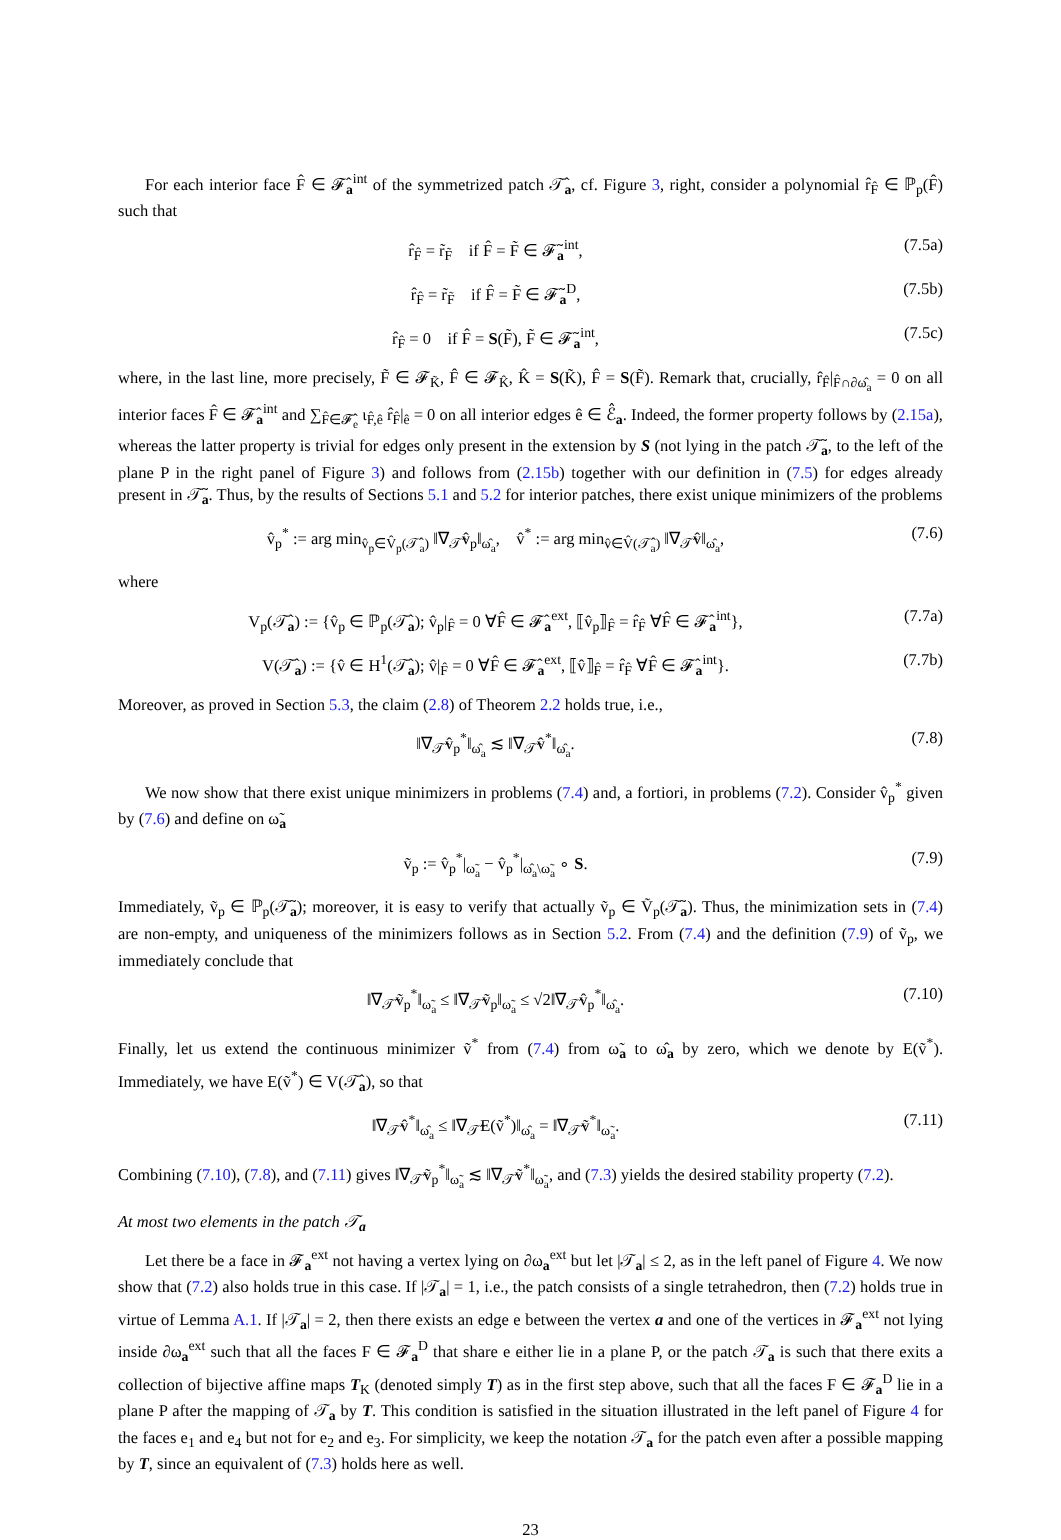For each interior face F̂ ∈ 𝓕̂<sub>a</sub><sup>int</sup> of the symmetrized patch 𝒯̂<sub>a</sub>, cf. Figure 3, right, consider a polynomial r̂<sub>F̂</sub> ∈ ℙ<sub>p</sub>(F̂) such that
r̂<sub>F̂</sub> = r̃<sub>F̃</sub> if F̂ = F̃ ∈ 𝓕̃<sub>a</sub><sup>int</sup>, (7.5a)
r̂<sub>F̂</sub> = r̃<sub>F̃</sub> if F̂ = F̃ ∈ 𝓕̃<sub>a</sub><sup>D</sup>, (7.5b)
r̂<sub>F̂</sub> = 0 if F̂ = S(F̃), F̃ ∈ 𝓕̃<sub>a</sub><sup>int</sup>, (7.5c)
where, in the last line, more precisely, F̃ ∈ 𝓕<sub>K̃</sub>, F̂ ∈ 𝓕<sub>K̂</sub>, K̂ = S(K̃), F̂ = S(F̃). Remark that, crucially, r̂<sub>F̂</sub>|<sub>F̂∩∂ω̂<sub>a</sub></sub> = 0 on all interior faces F̂ ∈ 𝓕̂<sub>a</sub><sup>int</sup> and ∑<sub>F̂∈𝓕̂<sub>e</sub></sub> ι<sub>F̂,ê</sub> r̂<sub>F̂</sub>|<sub>ê</sub> = 0 on all interior edges ê ∈ ℰ̂<sub>a</sub>. Indeed, the former property follows by (2.15a), whereas the latter property is trivial for edges only present in the extension by S (not lying in the patch 𝒯̃<sub>a</sub>, to the left of the plane P in the right panel of Figure 3) and follows from (2.15b) together with our definition in (7.5) for edges already present in 𝒯̃<sub>a</sub>. Thus, by the results of Sections 5.1 and 5.2 for interior patches, there exist unique minimizers of the problems
v̂<sub>p</sub><sup>*</sup> := arg min<sub>v̂<sub>p</sub>∈V̂<sub>p</sub>(𝒯̂<sub>a</sub>)</sub> ‖∇<sub>𝒯̂</sub>v̂<sub>p</sub>‖<sub>ω̂<sub>a</sub></sub>, v̂<sup>*</sup> := arg min<sub>v̂∈V̂(𝒯̂<sub>a</sub>)</sub> ‖∇<sub>𝒯̂</sub>v̂‖<sub>ω̂<sub>a</sub></sub>, (7.6)
where
V<sub>p</sub>(𝒯̂<sub>a</sub>) := {v̂<sub>p</sub> ∈ ℙ<sub>p</sub>(𝒯̂<sub>a</sub>); v̂<sub>p</sub>|<sub>F̂</sub> = 0 ∀F̂ ∈ 𝓕̂<sub>a</sub><sup>ext</sup>, ⟦v̂<sub>p</sub>⟧<sub>F̂</sub> = r̂<sub>F̂</sub> ∀F̂ ∈ 𝓕̂<sub>a</sub><sup>int</sup>}, (7.7a)
V(𝒯̂<sub>a</sub>) := {v̂ ∈ H<sup>1</sup>(𝒯̂<sub>a</sub>); v̂|<sub>F̂</sub> = 0 ∀F̂ ∈ 𝓕̂<sub>a</sub><sup>ext</sup>, ⟦v̂⟧<sub>F̂</sub> = r̂<sub>F̂</sub> ∀F̂ ∈ 𝓕̂<sub>a</sub><sup>int</sup>}. (7.7b)
Moreover, as proved in Section 5.3, the claim (2.8) of Theorem 2.2 holds true, i.e.,
‖∇<sub>𝒯̂</sub>v̂<sub>p</sub><sup>*</sup>‖<sub>ω̂<sub>a</sub></sub> ≲ ‖∇<sub>𝒯̂</sub>v̂<sup>*</sup>‖<sub>ω̂<sub>a</sub></sub>. (7.8)
We now show that there exist unique minimizers in problems (7.4) and, a fortiori, in problems (7.2). Consider v̂<sub>p</sub><sup>*</sup> given by (7.6) and define on ω̃<sub>a</sub>
ṽ<sub>p</sub> := v̂<sub>p</sub><sup>*</sup>|<sub>ω̃<sub>a</sub></sub> − v̂<sub>p</sub><sup>*</sup>|<sub>ω̂<sub>a</sub>\ω̃<sub>a</sub></sub> ∘ S. (7.9)
Immediately, ṽ<sub>p</sub> ∈ ℙ<sub>p</sub>(𝒯̃<sub>a</sub>); moreover, it is easy to verify that actually ṽ<sub>p</sub> ∈ Ṽ<sub>p</sub>(𝒯̃<sub>a</sub>). Thus, the minimization sets in (7.4) are non-empty, and uniqueness of the minimizers follows as in Section 5.2. From (7.4) and the definition (7.9) of ṽ<sub>p</sub>, we immediately conclude that
‖∇<sub>𝒯̃</sub>ṽ<sub>p</sub><sup>*</sup>‖<sub>ω̃<sub>a</sub></sub> ≤ ‖∇<sub>𝒯̃</sub>ṽ<sub>p</sub>‖<sub>ω̃<sub>a</sub></sub> ≤ √2‖∇<sub>𝒯̂</sub>v̂<sub>p</sub><sup>*</sup>‖<sub>ω̂<sub>a</sub></sub>. (7.10)
Finally, let us extend the continuous minimizer ṽ<sup>*</sup> from (7.4) from ω̃<sub>a</sub> to ω̂<sub>a</sub> by zero, which we denote by E(ṽ<sup>*</sup>). Immediately, we have E(ṽ<sup>*</sup>) ∈ V(𝒯̂<sub>a</sub>), so that
‖∇<sub>𝒯̂</sub>v̂<sup>*</sup>‖<sub>ω̂<sub>a</sub></sub> ≤ ‖∇<sub>𝒯̂</sub>E(ṽ<sup>*</sup>)‖<sub>ω̂<sub>a</sub></sub> = ‖∇<sub>𝒯̃</sub>ṽ<sup>*</sup>‖<sub>ω̃<sub>a</sub></sub>. (7.11)
Combining (7.10), (7.8), and (7.11) gives ‖∇<sub>𝒯̃</sub>ṽ<sub>p</sub><sup>*</sup>‖<sub>ω̃<sub>a</sub></sub> ≲ ‖∇<sub>𝒯̃</sub>ṽ<sup>*</sup>‖<sub>ω̃<sub>a</sub></sub>, and (7.3) yields the desired stability property (7.2).
At most two elements in the patch 𝒯<sub>a</sub>
Let there be a face in 𝓕<sub>a</sub><sup>ext</sup> not having a vertex lying on ∂ω<sub>a</sub><sup>ext</sup> but let |𝒯<sub>a</sub>| ≤ 2, as in the left panel of Figure 4. We now show that (7.2) also holds true in this case. If |𝒯<sub>a</sub>| = 1, i.e., the patch consists of a single tetrahedron, then (7.2) holds true in virtue of Lemma A.1. If |𝒯<sub>a</sub>| = 2, then there exists an edge e between the vertex a and one of the vertices in 𝓕<sub>a</sub><sup>ext</sup> not lying inside ∂ω<sub>a</sub><sup>ext</sup> such that all the faces F ∈ 𝓕<sub>a</sub><sup>D</sup> that share e either lie in a plane P, or the patch 𝒯<sub>a</sub> is such that there exits a collection of bijective affine maps T<sub>K</sub> (denoted simply T) as in the first step above, such that all the faces F ∈ 𝓕<sub>a</sub><sup>D</sup> lie in a plane P after the mapping of 𝒯<sub>a</sub> by T. This condition is satisfied in the situation illustrated in the left panel of Figure 4 for the faces e<sub>1</sub> and e<sub>4</sub> but not for e<sub>2</sub> and e<sub>3</sub>. For simplicity, we keep the notation 𝒯<sub>a</sub> for the patch even after a possible mapping by T, since an equivalent of (7.3) holds here as well.
23